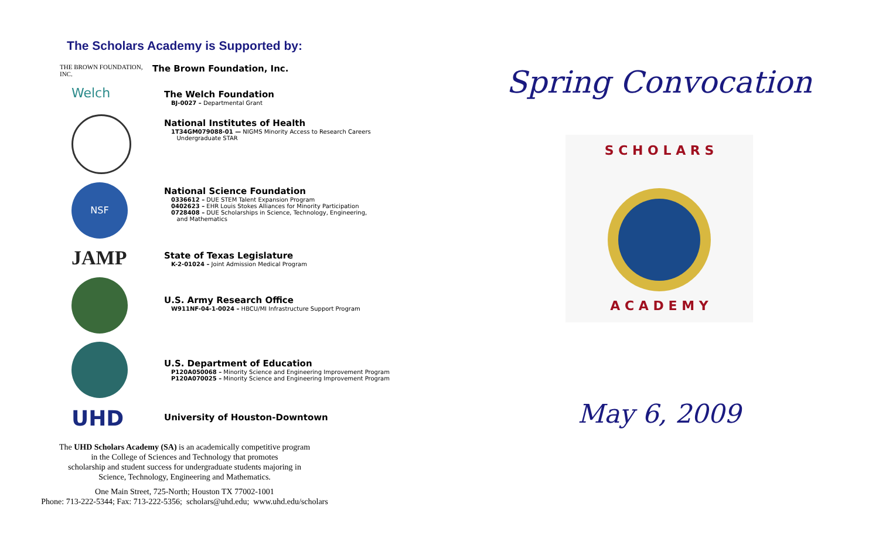The Scholars Academy is Supported by:
THE BROWN FOUNDATION, INC.
The Brown Foundation, Inc.
Welch
The Welch Foundation
BJ-0027 – Departmental Grant
National Institutes of Health
1T34GM079088-01 — NIGMS Minority Access to Research Careers
Undergraduate STAR
NSF
National Science Foundation
0336612 – DUE STEM Talent Expansion Program
0402623 – EHR Louis Stokes Alliances for Minority Participation
0728408 – DUE Scholarships in Science, Technology, Engineering,
and Mathematics
JAMP
State of Texas Legislature
K-2-01024 – Joint Admission Medical Program
U.S. Army Research Office
W911NF-04-1-0024 – HBCU/MI Infrastructure Support Program
U.S. Department of Education
P120A050068 – Minority Science and Engineering Improvement Program
P120A070025 – Minority Science and Engineering Improvement Program
UHD
University of Houston-Downtown
The UHD Scholars Academy (SA) is an academically competitive program
in the College of Sciences and Technology that promotes
scholarship and student success for undergraduate students majoring in
Science, Technology, Engineering and Mathematics.
One Main Street, 725-North; Houston TX 77002-1001
Phone: 713-222-5344; Fax: 713-222-5356; scholars@uhd.edu; www.uhd.edu/scholars
Spring Convocation
S C H O L A R S
A C A D E M Y
May 6, 2009